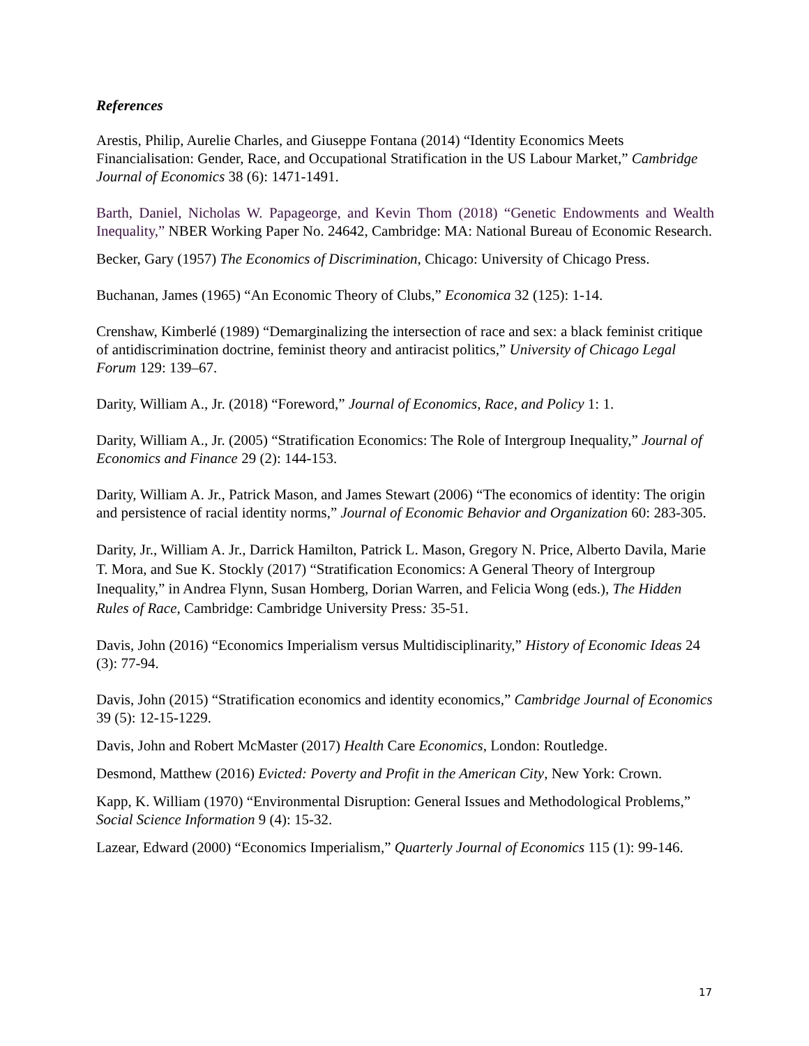References
Arestis, Philip, Aurelie Charles, and Giuseppe Fontana (2014) “Identity Economics Meets Financialisation: Gender, Race, and Occupational Stratification in the US Labour Market,” Cambridge Journal of Economics 38 (6): 1471-1491.
Barth, Daniel, Nicholas W. Papageorge, and Kevin Thom (2018) “Genetic Endowments and Wealth Inequality,” NBER Working Paper No. 24642, Cambridge: MA: National Bureau of Economic Research.
Becker, Gary (1957) The Economics of Discrimination, Chicago: University of Chicago Press.
Buchanan, James (1965) “An Economic Theory of Clubs,” Economica 32 (125): 1-14.
Crenshaw, Kimberlé (1989) “Demarginalizing the intersection of race and sex: a black feminist critique of antidiscrimination doctrine, feminist theory and antiracist politics,” University of Chicago Legal Forum 129: 139–67.
Darity, William A., Jr. (2018) “Foreword,” Journal of Economics, Race, and Policy 1: 1.
Darity, William A., Jr. (2005) “Stratification Economics: The Role of Intergroup Inequality,” Journal of Economics and Finance 29 (2): 144-153.
Darity, William A. Jr., Patrick Mason, and James Stewart (2006) “The economics of identity: The origin and persistence of racial identity norms,” Journal of Economic Behavior and Organization 60: 283-305.
Darity, Jr., William A. Jr., Darrick Hamilton, Patrick L. Mason, Gregory N. Price, Alberto Davila, Marie T. Mora, and Sue K. Stockly (2017) “Stratification Economics: A General Theory of Intergroup Inequality,” in Andrea Flynn, Susan Homberg, Dorian Warren, and Felicia Wong (eds.), The Hidden Rules of Race, Cambridge: Cambridge University Press: 35-51.
Davis, John (2016) “Economics Imperialism versus Multidisciplinarity,” History of Economic Ideas 24 (3): 77-94.
Davis, John (2015) “Stratification economics and identity economics,” Cambridge Journal of Economics 39 (5): 12-15-1229.
Davis, John and Robert McMaster (2017) Health Care Economics, London: Routledge.
Desmond, Matthew (2016) Evicted: Poverty and Profit in the American City, New York: Crown.
Kapp, K. William (1970) “Environmental Disruption: General Issues and Methodological Problems,” Social Science Information 9 (4): 15-32.
Lazear, Edward (2000) “Economics Imperialism,” Quarterly Journal of Economics 115 (1): 99-146.
17